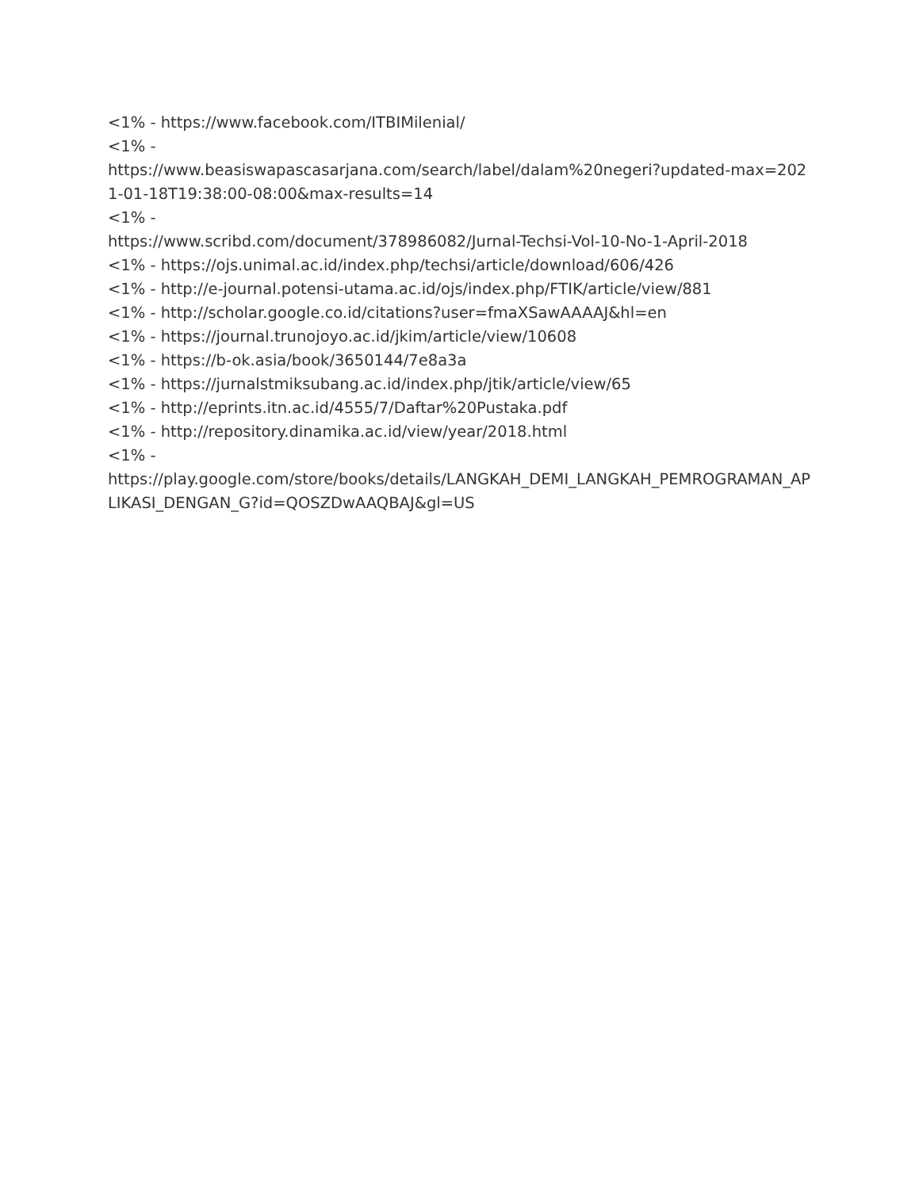<1% - https://www.facebook.com/ITBIMilenial/
<1% -
https://www.beasiswapascasarjana.com/search/label/dalam%20negeri?updated-max=2021-01-18T19:38:00-08:00&max-results=14
<1% -
https://www.scribd.com/document/378986082/Jurnal-Techsi-Vol-10-No-1-April-2018
<1% - https://ojs.unimal.ac.id/index.php/techsi/article/download/606/426
<1% - http://e-journal.potensi-utama.ac.id/ojs/index.php/FTIK/article/view/881
<1% - http://scholar.google.co.id/citations?user=fmaXSawAAAAJ&hl=en
<1% - https://journal.trunojoyo.ac.id/jkim/article/view/10608
<1% - https://b-ok.asia/book/3650144/7e8a3a
<1% - https://jurnalstmiksubang.ac.id/index.php/jtik/article/view/65
<1% - http://eprints.itn.ac.id/4555/7/Daftar%20Pustaka.pdf
<1% - http://repository.dinamika.ac.id/view/year/2018.html
<1% -
https://play.google.com/store/books/details/LANGKAH_DEMI_LANGKAH_PEMROGRAMAN_APLIKASI_DENGAN_G?id=QOSZDwAAQBAJ&gl=US